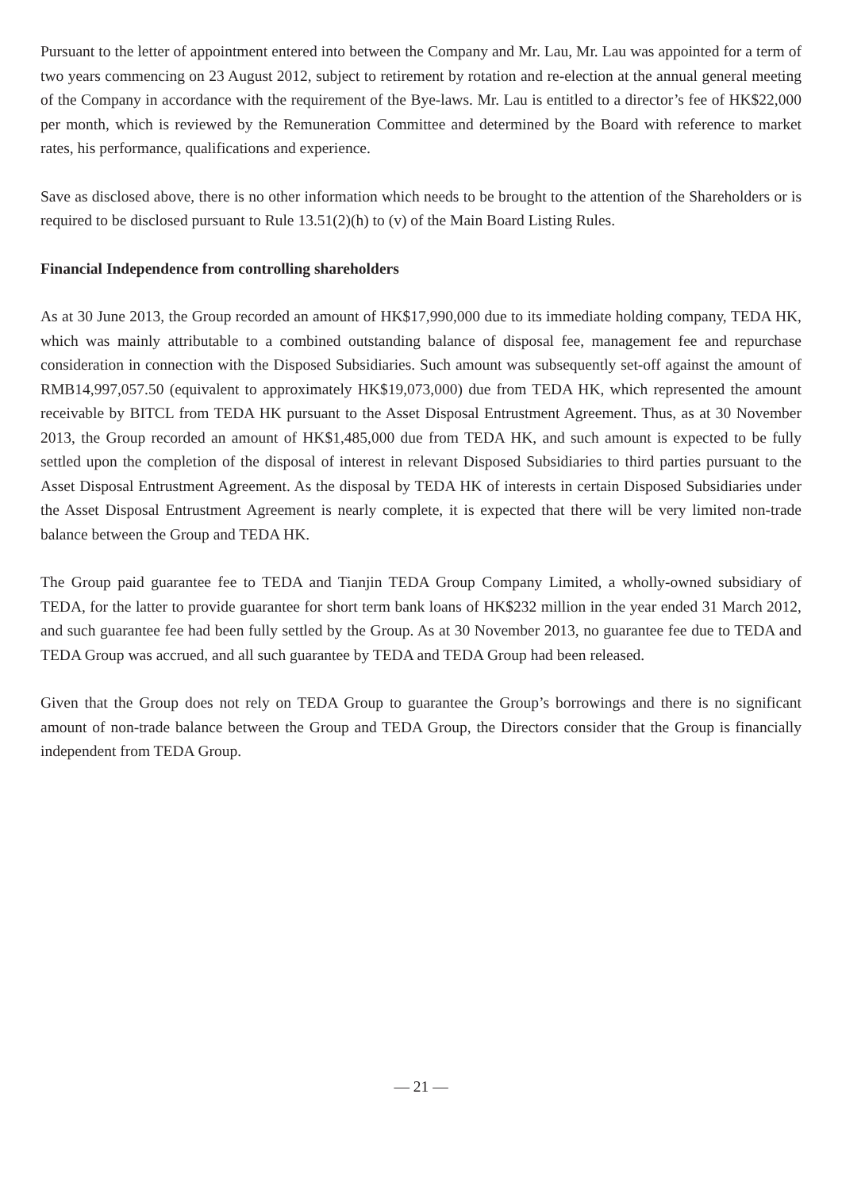Pursuant to the letter of appointment entered into between the Company and Mr. Lau, Mr. Lau was appointed for a term of two years commencing on 23 August 2012, subject to retirement by rotation and re-election at the annual general meeting of the Company in accordance with the requirement of the Bye-laws. Mr. Lau is entitled to a director’s fee of HK$22,000 per month, which is reviewed by the Remuneration Committee and determined by the Board with reference to market rates, his performance, qualifications and experience.
Save as disclosed above, there is no other information which needs to be brought to the attention of the Shareholders or is required to be disclosed pursuant to Rule 13.51(2)(h) to (v) of the Main Board Listing Rules.
Financial Independence from controlling shareholders
As at 30 June 2013, the Group recorded an amount of HK$17,990,000 due to its immediate holding company, TEDA HK, which was mainly attributable to a combined outstanding balance of disposal fee, management fee and repurchase consideration in connection with the Disposed Subsidiaries. Such amount was subsequently set-off against the amount of RMB14,997,057.50 (equivalent to approximately HK$19,073,000) due from TEDA HK, which represented the amount receivable by BITCL from TEDA HK pursuant to the Asset Disposal Entrustment Agreement. Thus, as at 30 November 2013, the Group recorded an amount of HK$1,485,000 due from TEDA HK, and such amount is expected to be fully settled upon the completion of the disposal of interest in relevant Disposed Subsidiaries to third parties pursuant to the Asset Disposal Entrustment Agreement. As the disposal by TEDA HK of interests in certain Disposed Subsidiaries under the Asset Disposal Entrustment Agreement is nearly complete, it is expected that there will be very limited non-trade balance between the Group and TEDA HK.
The Group paid guarantee fee to TEDA and Tianjin TEDA Group Company Limited, a wholly-owned subsidiary of TEDA, for the latter to provide guarantee for short term bank loans of HK$232 million in the year ended 31 March 2012, and such guarantee fee had been fully settled by the Group. As at 30 November 2013, no guarantee fee due to TEDA and TEDA Group was accrued, and all such guarantee by TEDA and TEDA Group had been released.
Given that the Group does not rely on TEDA Group to guarantee the Group’s borrowings and there is no significant amount of non-trade balance between the Group and TEDA Group, the Directors consider that the Group is financially independent from TEDA Group.
— 21 —